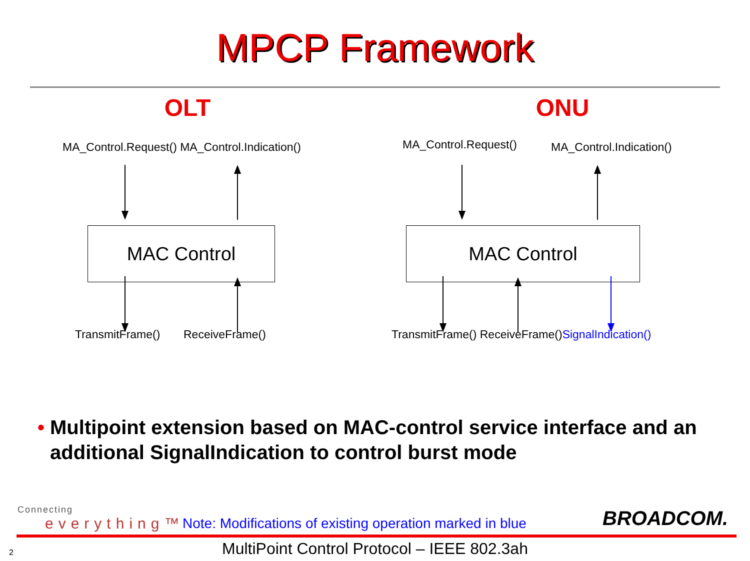MPCP Framework
OLT
MA_Control.Request() MA_Control.Indication()
MAC Control
TransmitFrame() ReceiveFrame()
ONU
MA_Control.Request() MA_Control.Indication()
MAC Control
TransmitFrame() ReceiveFrame()SignalIndication()
• Multipoint extension based on MAC-control service interface and an additional SignalIndication to control burst mode
Connecting
everything™
Note: Modifications of existing operation marked in blue
BROADCOM.
2
MultiPoint Control Protocol – IEEE 802.3ah